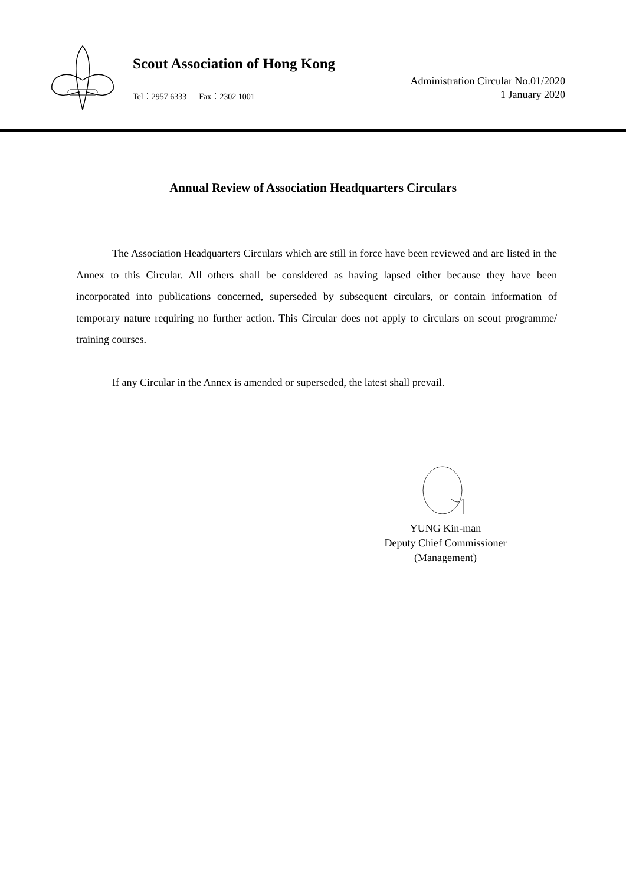Scout Association of Hong Kong
Tel：2957 6333 Fax：2302 1001
Administration Circular No.01/2020
1 January 2020
Annual Review of Association Headquarters Circulars
The Association Headquarters Circulars which are still in force have been reviewed and are listed in the Annex to this Circular. All others shall be considered as having lapsed either because they have been incorporated into publications concerned, superseded by subsequent circulars, or contain information of temporary nature requiring no further action. This Circular does not apply to circulars on scout programme/ training courses.
If any Circular in the Annex is amended or superseded, the latest shall prevail.
YUNG Kin-man
Deputy Chief Commissioner
(Management)